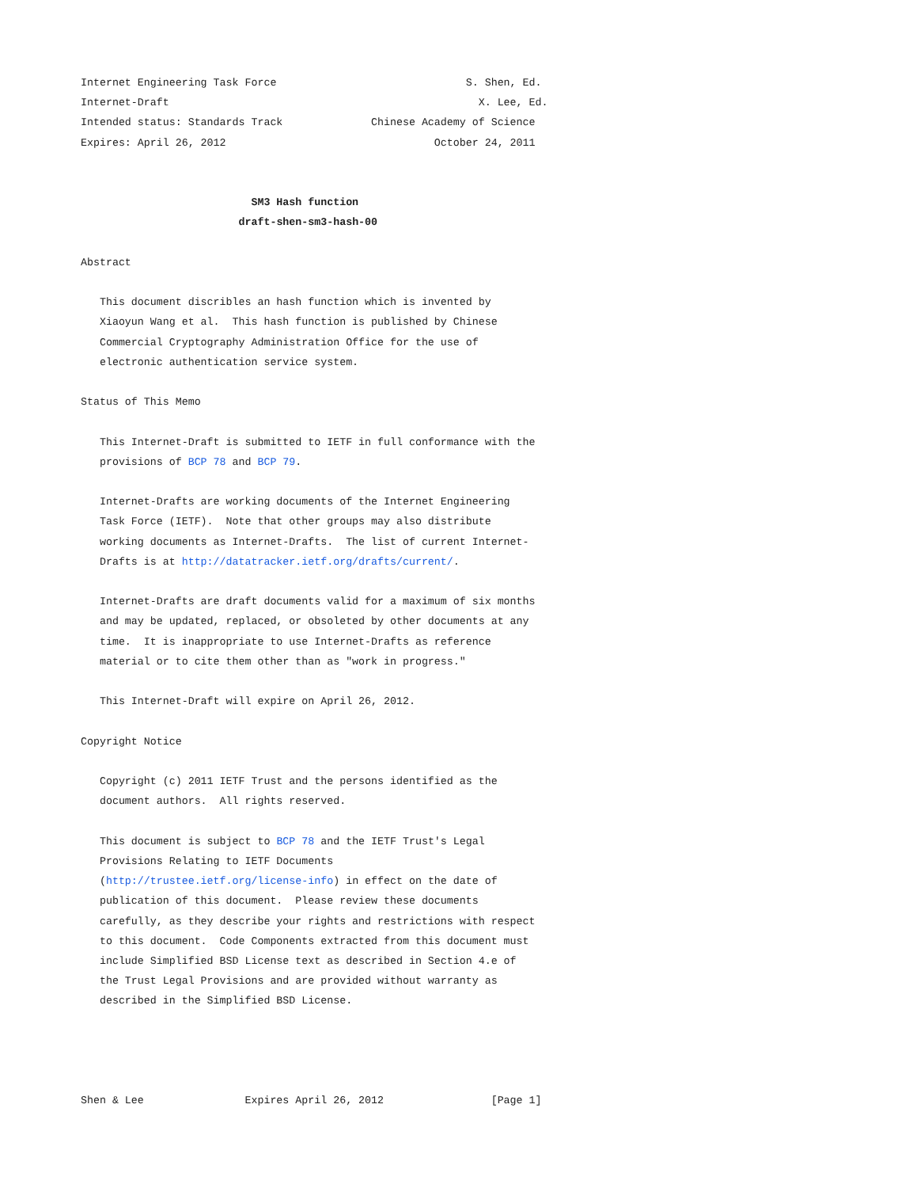Internet Engineering Task Force                              S. Shen, Ed.
Internet-Draft                                                 X. Lee, Ed.
Intended status: Standards Track              Chinese Academy of Science
Expires: April 26, 2012                                 October 24, 2011


                           SM3 Hash function
                         draft-shen-sm3-hash-00

Abstract

   This document discribles an hash function which is invented by
   Xiaoyun Wang et al.  This hash function is published by Chinese
   Commercial Cryptography Administration Office for the use of
   electronic authentication service system.

Status of This Memo

   This Internet-Draft is submitted to IETF in full conformance with the
   provisions of BCP 78 and BCP 79.

   Internet-Drafts are working documents of the Internet Engineering
   Task Force (IETF).  Note that other groups may also distribute
   working documents as Internet-Drafts.  The list of current Internet-
   Drafts is at http://datatracker.ietf.org/drafts/current/.

   Internet-Drafts are draft documents valid for a maximum of six months
   and may be updated, replaced, or obsoleted by other documents at any
   time.  It is inappropriate to use Internet-Drafts as reference
   material or to cite them other than as "work in progress."

   This Internet-Draft will expire on April 26, 2012.

Copyright Notice

   Copyright (c) 2011 IETF Trust and the persons identified as the
   document authors.  All rights reserved.

   This document is subject to BCP 78 and the IETF Trust's Legal
   Provisions Relating to IETF Documents
   (http://trustee.ietf.org/license-info) in effect on the date of
   publication of this document.  Please review these documents
   carefully, as they describe your rights and restrictions with respect
   to this document.  Code Components extracted from this document must
   include Simplified BSD License text as described in Section 4.e of
   the Trust Legal Provisions and are provided without warranty as
   described in the Simplified BSD License.




Shen & Lee                Expires April 26, 2012                 [Page 1]